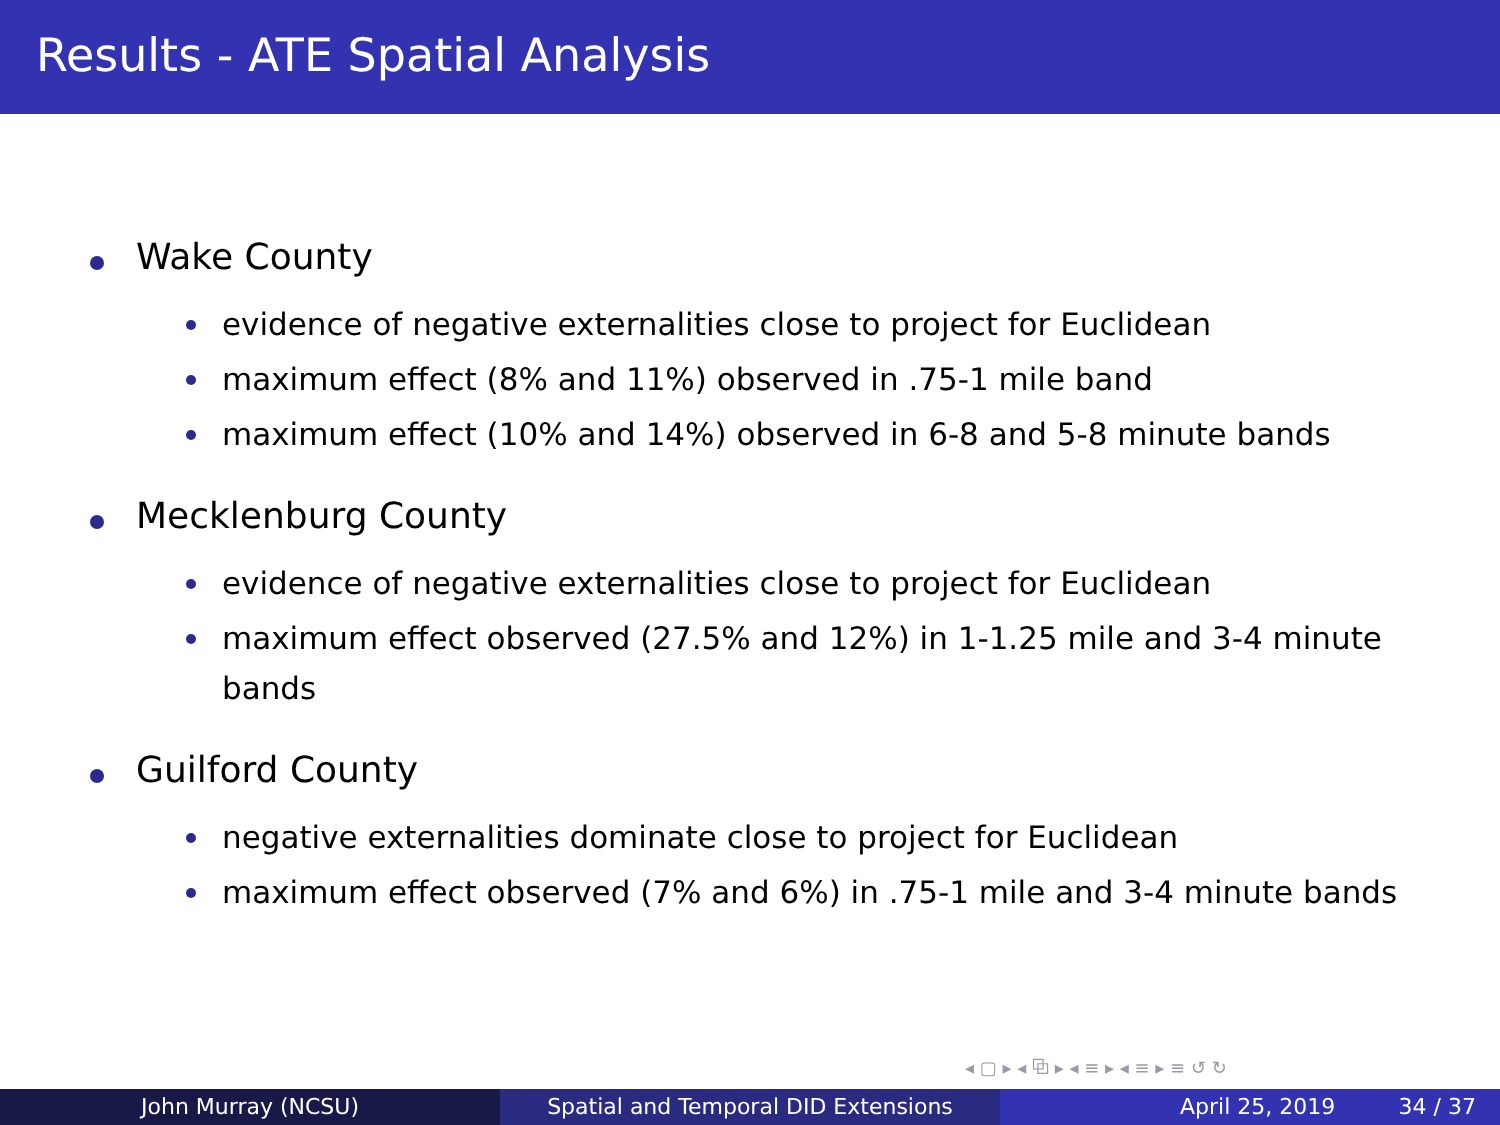Results - ATE Spatial Analysis
Wake County
evidence of negative externalities close to project for Euclidean
maximum effect (8% and 11%) observed in .75-1 mile band
maximum effect (10% and 14%) observed in 6-8 and 5-8 minute bands
Mecklenburg County
evidence of negative externalities close to project for Euclidean
maximum effect observed (27.5% and 12%) in 1-1.25 mile and 3-4 minute bands
Guilford County
negative externalities dominate close to project for Euclidean
maximum effect observed (7% and 6%) in .75-1 mile and 3-4 minute bands
◂ ▢ ▸ ◂ ⧉ ▸ ◂ ≡ ▸ ◂ ≡ ▸ ≡ ↺ ↻
John Murray (NCSU) Spatial and Temporal DID Extensions April 25, 2019 34 / 37